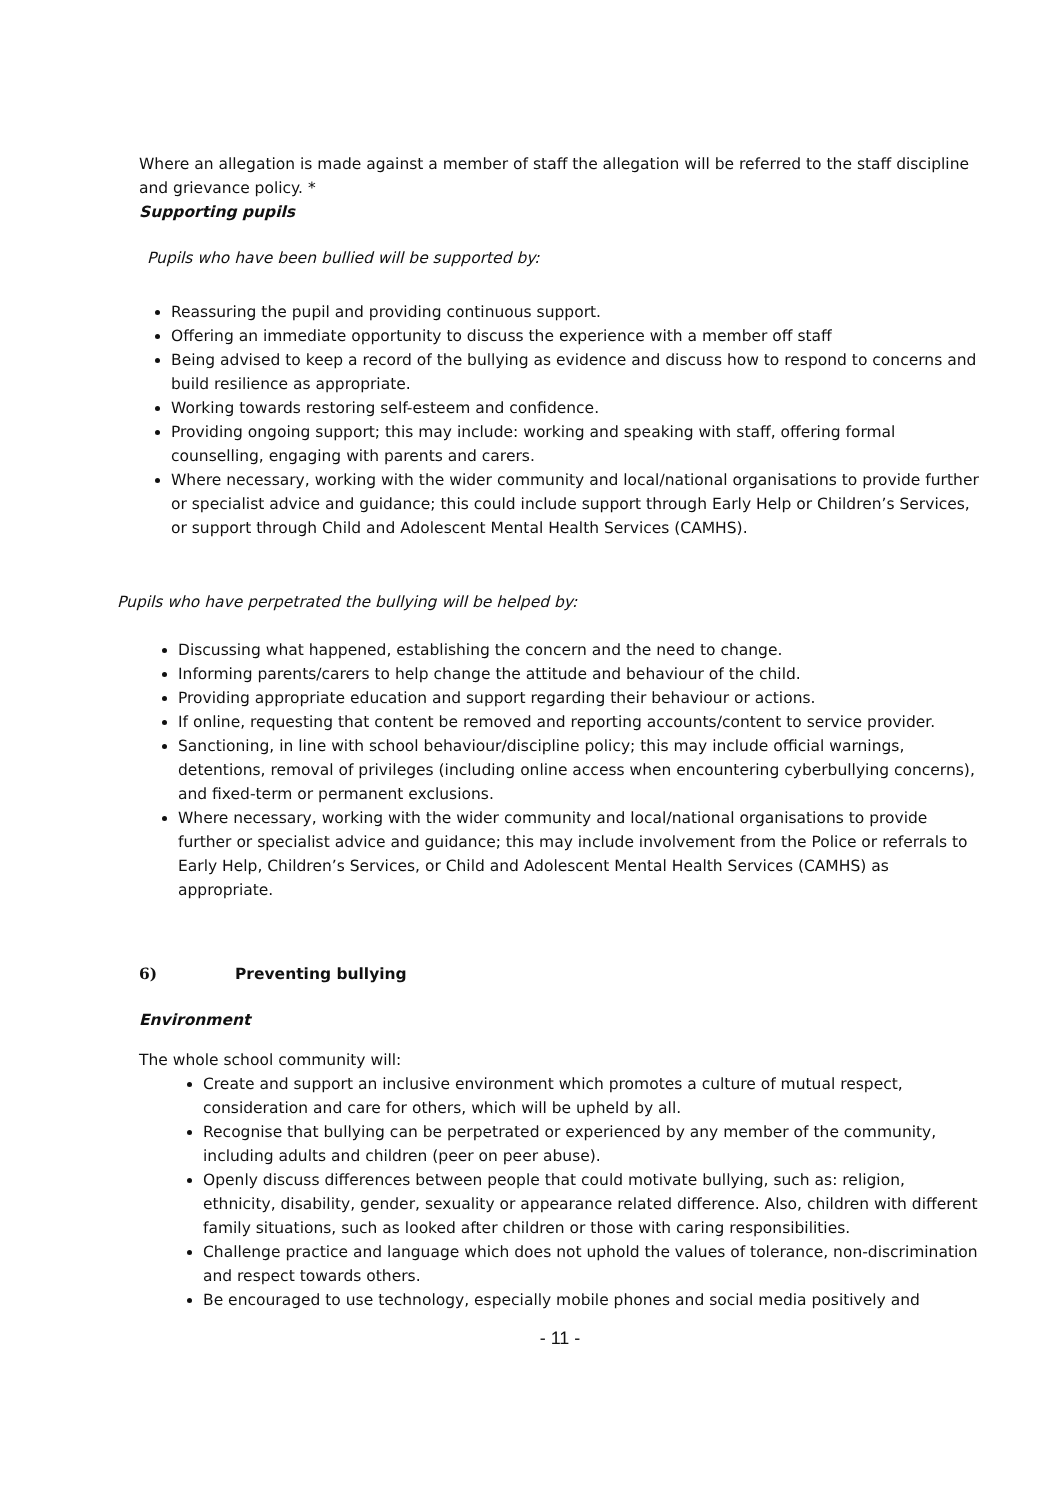Where an allegation is made against a member of staff the allegation will be referred to the staff discipline and grievance policy. *
Supporting pupils
Pupils who have been bullied will be supported by:
Reassuring the pupil and providing continuous support.
Offering an immediate opportunity to discuss the experience with a member off staff
Being advised to keep a record of the bullying as evidence and discuss how to respond to concerns and build resilience as appropriate.
Working towards restoring self-esteem and confidence.
Providing ongoing support; this may include: working and speaking with staff, offering formal counselling, engaging with parents and carers.
Where necessary, working with the wider community and local/national organisations to provide further or specialist advice and guidance; this could include support through Early Help or Children’s Services, or support through Child and Adolescent Mental Health Services (CAMHS).
Pupils who have perpetrated the bullying will be helped by:
Discussing what happened, establishing the concern and the need to change.
Informing parents/carers to help change the attitude and behaviour of the child.
Providing appropriate education and support regarding their behaviour or actions.
If online, requesting that content be removed and reporting accounts/content to service provider.
Sanctioning, in line with school behaviour/discipline policy; this may include official warnings, detentions, removal of privileges (including online access when encountering cyberbullying concerns), and fixed-term or permanent exclusions.
Where necessary, working with the wider community and local/national organisations to provide further or specialist advice and guidance; this may include involvement from the Police or referrals to Early Help, Children’s Services, or Child and Adolescent Mental Health Services (CAMHS) as appropriate.
6) Preventing bullying
Environment
The whole school community will:
Create and support an inclusive environment which promotes a culture of mutual respect, consideration and care for others, which will be upheld by all.
Recognise that bullying can be perpetrated or experienced by any member of the community, including adults and children (peer on peer abuse).
Openly discuss differences between people that could motivate bullying, such as: religion, ethnicity, disability, gender, sexuality or appearance related difference. Also, children with different family situations, such as looked after children or those with caring responsibilities.
Challenge practice and language which does not uphold the values of tolerance, non-discrimination and respect towards others.
Be encouraged to use technology, especially mobile phones and social media positively and
- 11 -